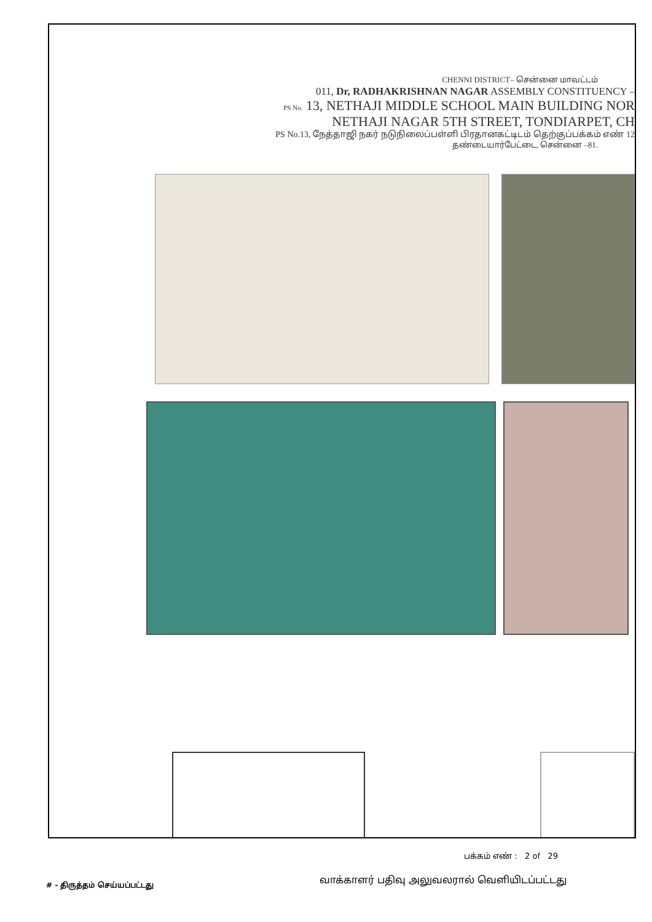CHENNI DISTRICT– சென்னை மாவட்டம்
011, Dr, RADHAKRISHNAN NAGAR ASSEMBLY CONSTITUENCY –
PS No. 13, NETHAJI MIDDLE SCHOOL MAIN BUILDING NOR
NETHAJI NAGAR 5TH STREET, TONDIARPET, CH
PS No.13, நேத்தாஜி நகர் நடுநிலைப்பள்ளி பிரதானகட்டிடம் தெற்குப்பக்கம் எண் 12
தண்டையார்பேட்டை, சென்னை –81.
பக்கம் எண் : 2 of 29
# - திருத்தம் செய்யப்பட்டது
வாக்காளர் பதிவு அலுவலரால் வெளியிடப்பட்டது